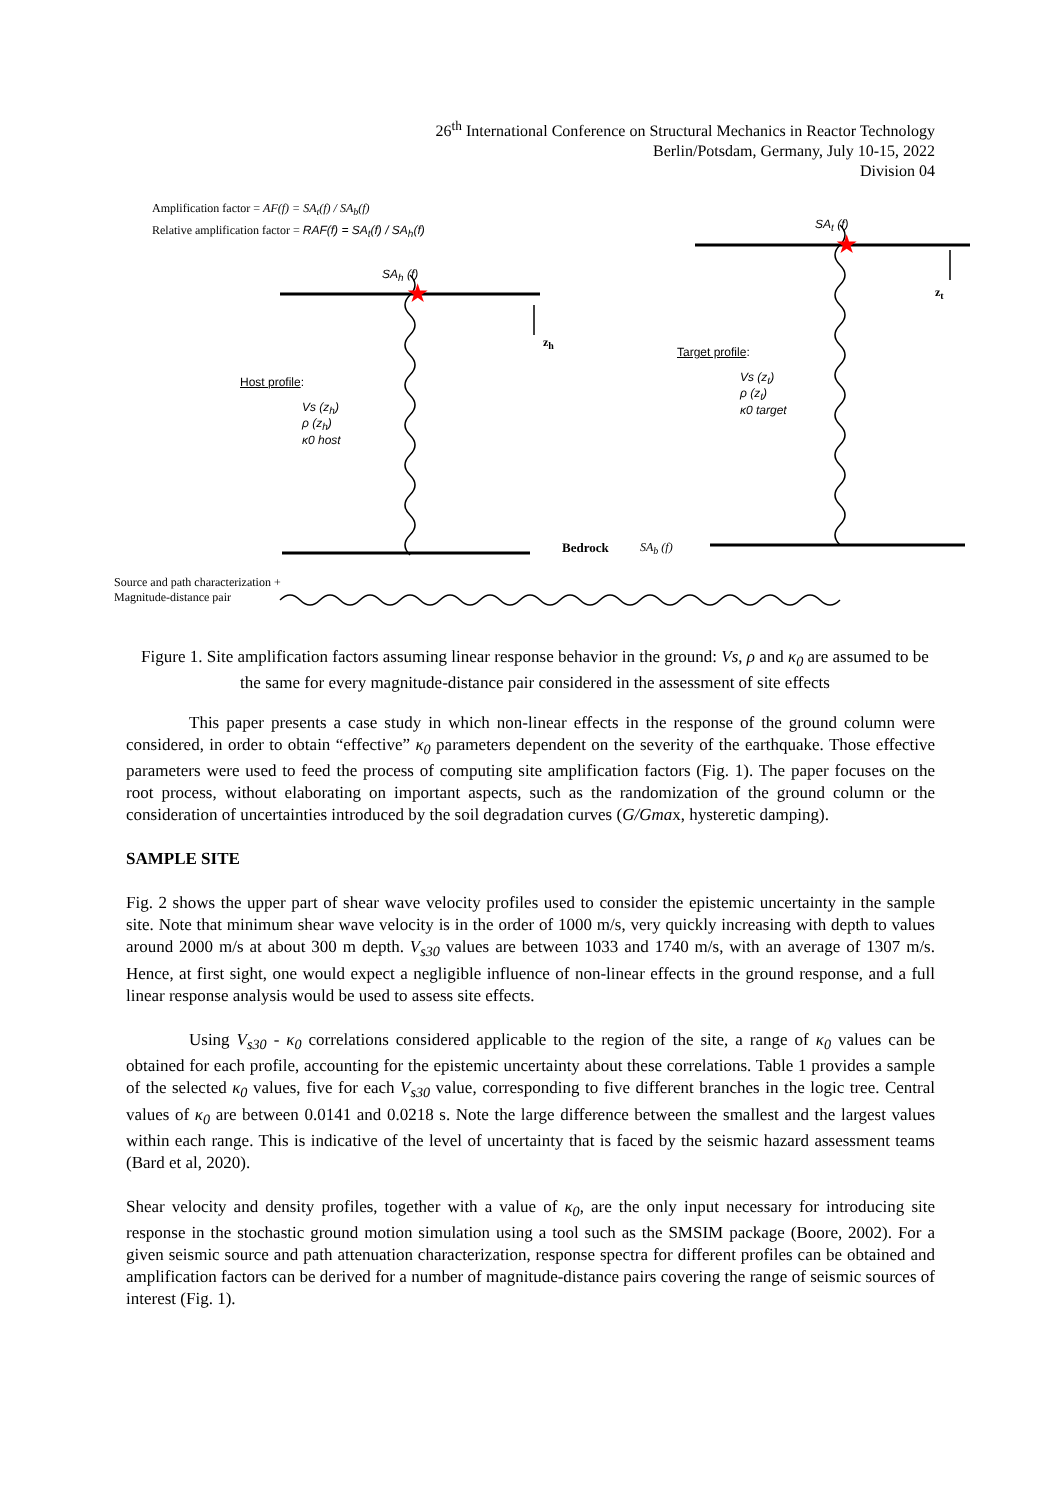26<sup>th</sup> International Conference on Structural Mechanics in Reactor Technology
Berlin/Potsdam, Germany, July 10-15, 2022
Division 04
★
★
Amplification factor = AF(f) = SA<sub>t</sub>(f) / SA<sub>b</sub>(f)
Relative amplification factor = RAF(f) = SA<sub>t</sub>(f) / SA<sub>h</sub>(f)
SA<sub>h</sub> (f)
SA<sub>t</sub> (f)
z<sub>h</sub>
z<sub>t</sub>
Host profile:
Vs (z<sub>h</sub>)
ρ (z<sub>h</sub>)
κ0 host
Target profile:
Vs (z<sub>t</sub>)
ρ (z<sub>t</sub>)
κ0 target
Bedrock SA<sub>b</sub> (f)
Source and path characterization +
Magnitude-distance pair
Figure 1. Site amplification factors assuming linear response behavior in the ground: Vs, ρ and κ<sub>0</sub> are assumed to be the same for every magnitude-distance pair considered in the assessment of site effects
This paper presents a case study in which non-linear effects in the response of the ground column were considered, in order to obtain “effective” κ<sub>0</sub> parameters dependent on the severity of the earthquake. Those effective parameters were used to feed the process of computing site amplification factors (Fig. 1). The paper focuses on the root process, without elaborating on important aspects, such as the randomization of the ground column or the consideration of uncertainties introduced by the soil degradation curves (G/Gmax, hysteretic damping).
SAMPLE SITE
Fig. 2 shows the upper part of shear wave velocity profiles used to consider the epistemic uncertainty in the sample site. Note that minimum shear wave velocity is in the order of 1000 m/s, very quickly increasing with depth to values around 2000 m/s at about 300 m depth. V<sub>s30</sub> values are between 1033 and 1740 m/s, with an average of 1307 m/s. Hence, at first sight, one would expect a negligible influence of non-linear effects in the ground response, and a full linear response analysis would be used to assess site effects.
Using V<sub>s30</sub> - κ<sub>0</sub> correlations considered applicable to the region of the site, a range of κ<sub>0</sub> values can be obtained for each profile, accounting for the epistemic uncertainty about these correlations. Table 1 provides a sample of the selected κ<sub>0</sub> values, five for each V<sub>s30</sub> value, corresponding to five different branches in the logic tree. Central values of κ<sub>0</sub> are between 0.0141 and 0.0218 s. Note the large difference between the smallest and the largest values within each range. This is indicative of the level of uncertainty that is faced by the seismic hazard assessment teams (Bard et al, 2020).
Shear velocity and density profiles, together with a value of κ<sub>0</sub>, are the only input necessary for introducing site response in the stochastic ground motion simulation using a tool such as the SMSIM package (Boore, 2002). For a given seismic source and path attenuation characterization, response spectra for different profiles can be obtained and amplification factors can be derived for a number of magnitude-distance pairs covering the range of seismic sources of interest (Fig. 1).